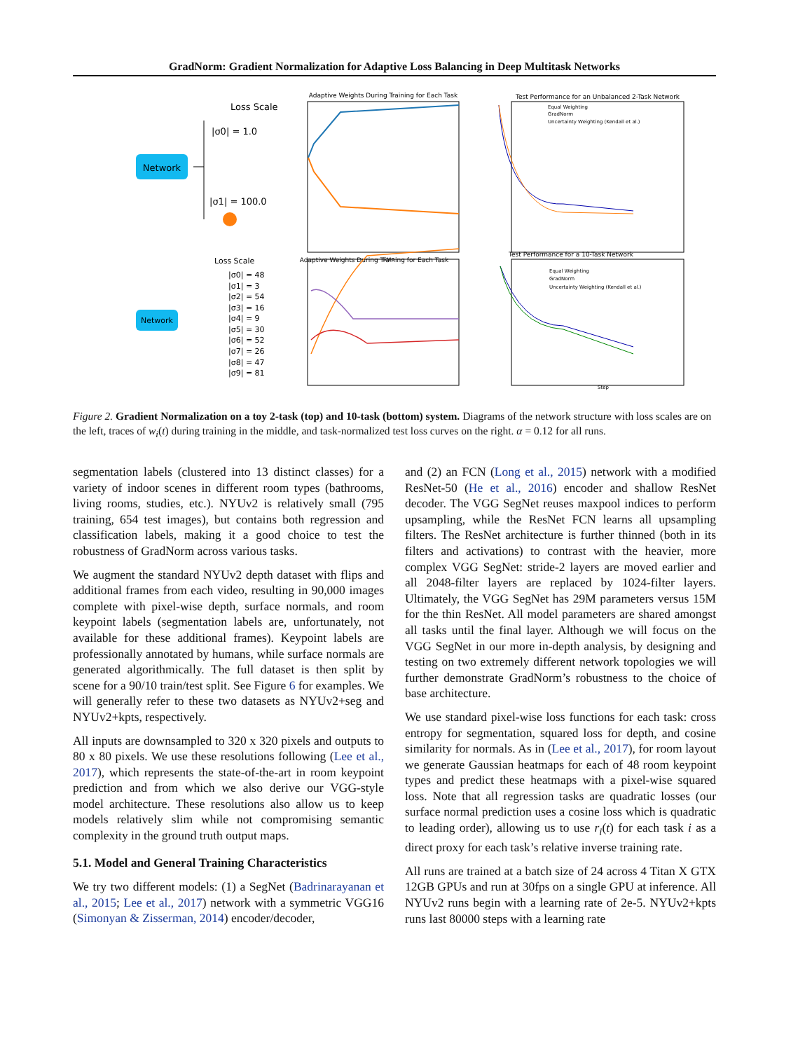GradNorm: Gradient Normalization for Adaptive Loss Balancing in Deep Multitask Networks
Network
Loss Scale
|σ0| = 1.0
|σ1| = 100.0
Network
Loss Scale
|σ0| = 48
|σ1| = 3
|σ2| = 54
|σ3| = 16
|σ4| = 9
|σ5| = 30
|σ6| = 52
|σ7| = 26
|σ8| = 47
|σ9| = 81
Adaptive Weights During Training for Each Task
Step
Test Performance for an Unbalanced 2-Task Network
Equal Weighting
GradNorm
Uncertainty Weighting (Kendall et al.)
Adaptive Weights During Training for Each Task
Test Performance for a 10-Task Network
Equal Weighting
GradNorm
Uncertainty Weighting (Kendall et al.)
Step
Figure 2. Gradient Normalization on a toy 2-task (top) and 10-task (bottom) system. Diagrams of the network structure with loss scales are on the left, traces of w<sub>i</sub>(t) during training in the middle, and task-normalized test loss curves on the right. α = 0.12 for all runs.
segmentation labels (clustered into 13 distinct classes) for a variety of indoor scenes in different room types (bathrooms, living rooms, studies, etc.). NYUv2 is relatively small (795 training, 654 test images), but contains both regression and classification labels, making it a good choice to test the robustness of GradNorm across various tasks.
We augment the standard NYUv2 depth dataset with flips and additional frames from each video, resulting in 90,000 images complete with pixel-wise depth, surface normals, and room keypoint labels (segmentation labels are, unfortunately, not available for these additional frames). Keypoint labels are professionally annotated by humans, while surface normals are generated algorithmically. The full dataset is then split by scene for a 90/10 train/test split. See Figure 6 for examples. We will generally refer to these two datasets as NYUv2+seg and NYUv2+kpts, respectively.
All inputs are downsampled to 320 x 320 pixels and outputs to 80 x 80 pixels. We use these resolutions following (Lee et al., 2017), which represents the state-of-the-art in room keypoint prediction and from which we also derive our VGG-style model architecture. These resolutions also allow us to keep models relatively slim while not compromising semantic complexity in the ground truth output maps.
5.1. Model and General Training Characteristics
We try two different models: (1) a SegNet (Badrinarayanan et al., 2015; Lee et al., 2017) network with a symmetric VGG16 (Simonyan & Zisserman, 2014) encoder/decoder,
and (2) an FCN (Long et al., 2015) network with a modified ResNet-50 (He et al., 2016) encoder and shallow ResNet decoder. The VGG SegNet reuses maxpool indices to perform upsampling, while the ResNet FCN learns all upsampling filters. The ResNet architecture is further thinned (both in its filters and activations) to contrast with the heavier, more complex VGG SegNet: stride-2 layers are moved earlier and all 2048-filter layers are replaced by 1024-filter layers. Ultimately, the VGG SegNet has 29M parameters versus 15M for the thin ResNet. All model parameters are shared amongst all tasks until the final layer. Although we will focus on the VGG SegNet in our more in-depth analysis, by designing and testing on two extremely different network topologies we will further demonstrate GradNorm’s robustness to the choice of base architecture.
We use standard pixel-wise loss functions for each task: cross entropy for segmentation, squared loss for depth, and cosine similarity for normals. As in (Lee et al., 2017), for room layout we generate Gaussian heatmaps for each of 48 room keypoint types and predict these heatmaps with a pixel-wise squared loss. Note that all regression tasks are quadratic losses (our surface normal prediction uses a cosine loss which is quadratic to leading order), allowing us to use r<sub>i</sub>(t) for each task i as a direct proxy for each task’s relative inverse training rate.
All runs are trained at a batch size of 24 across 4 Titan X GTX 12GB GPUs and run at 30fps on a single GPU at inference. All NYUv2 runs begin with a learning rate of 2e-5. NYUv2+kpts runs last 80000 steps with a learning rate